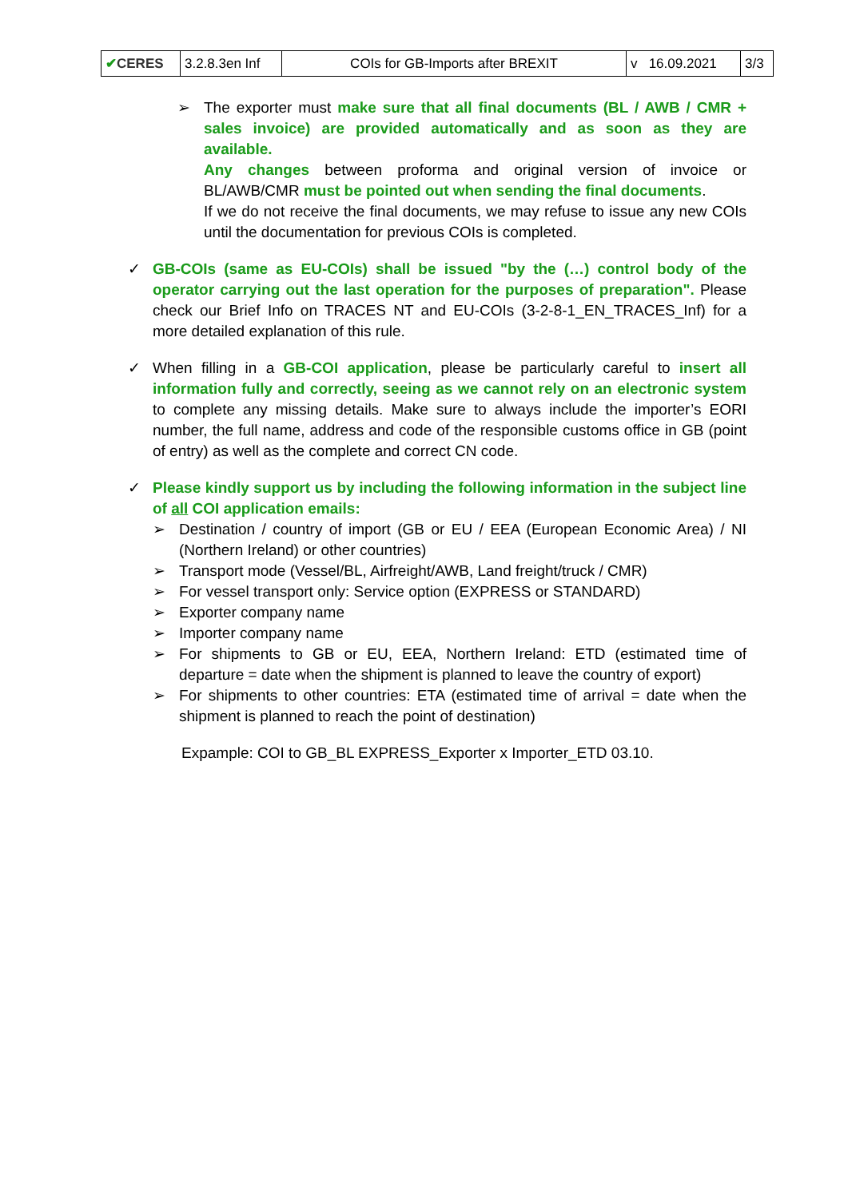| ✔ CERES | 3.2.8.3en Inf | COIs for GB-Imports after BREXIT | v 16.09.2021 | 3/3 |
➢ The exporter must make sure that all final documents (BL / AWB / CMR + sales invoice) are provided automatically and as soon as they are available.
Any changes between proforma and original version of invoice or BL/AWB/CMR must be pointed out when sending the final documents.
If we do not receive the final documents, we may refuse to issue any new COIs until the documentation for previous COIs is completed.
✓ GB-COIs (same as EU-COIs) shall be issued "by the (…) control body of the operator carrying out the last operation for the purposes of preparation". Please check our Brief Info on TRACES NT and EU-COIs (3-2-8-1_EN_TRACES_Inf) for a more detailed explanation of this rule.
✓ When filling in a GB-COI application, please be particularly careful to insert all information fully and correctly, seeing as we cannot rely on an electronic system to complete any missing details. Make sure to always include the importer’s EORI number, the full name, address and code of the responsible customs office in GB (point of entry) as well as the complete and correct CN code.
✓ Please kindly support us by including the following information in the subject line of all COI application emails:
➢ Destination / country of import (GB or EU / EEA (European Economic Area) / NI (Northern Ireland) or other countries)
➢ Transport mode (Vessel/BL, Airfreight/AWB, Land freight/truck / CMR)
➢ For vessel transport only: Service option (EXPRESS or STANDARD)
➢ Exporter company name
➢ Importer company name
➢ For shipments to GB or EU, EEA, Northern Ireland: ETD (estimated time of departure = date when the shipment is planned to leave the country of export)
➢ For shipments to other countries: ETA (estimated time of arrival = date when the shipment is planned to reach the point of destination)
Expample: COI to GB_BL EXPRESS_Exporter x Importer_ETD 03.10.